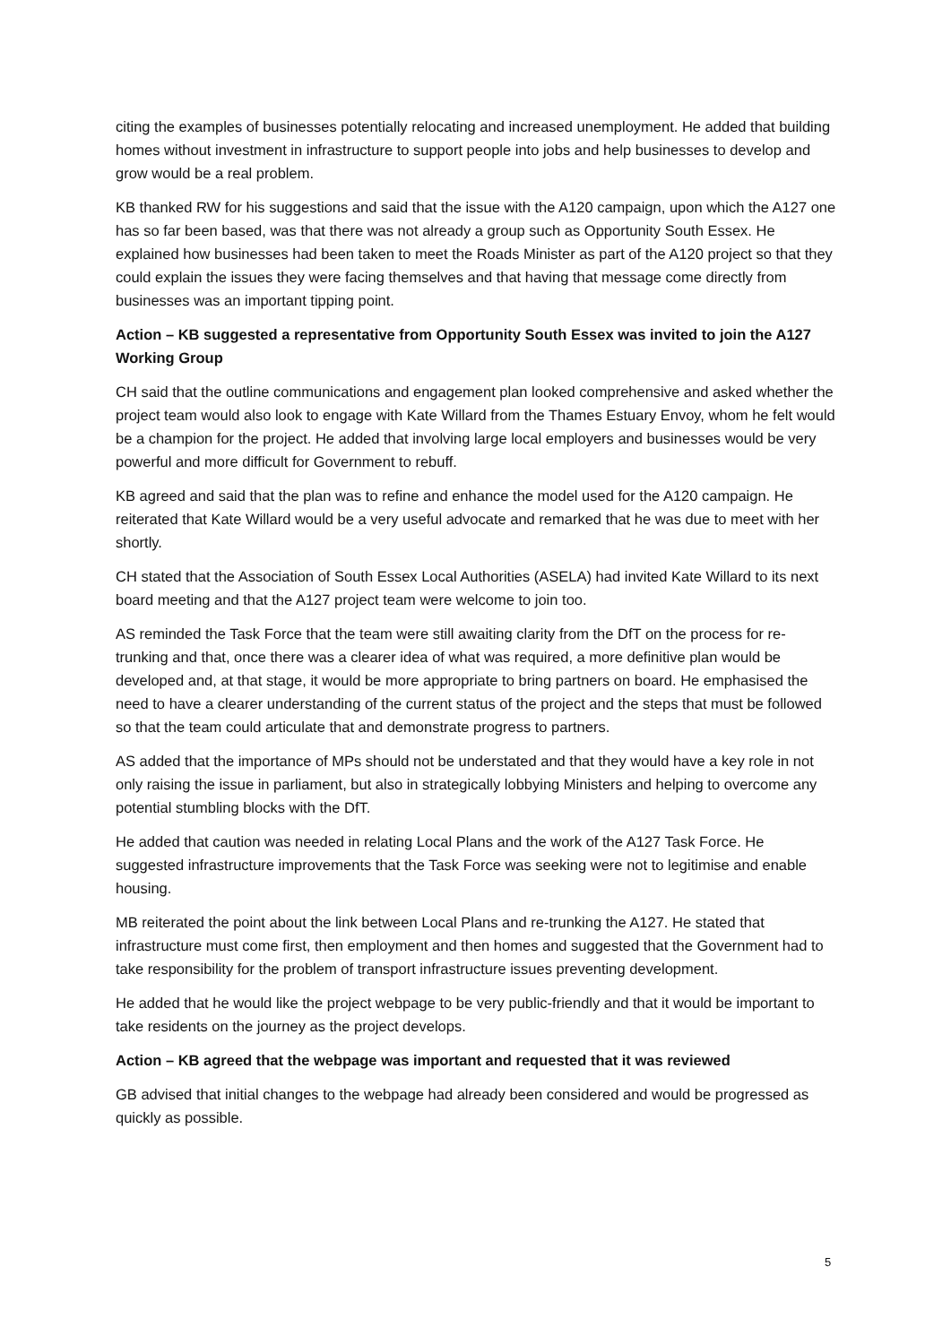citing the examples of businesses potentially relocating and increased unemployment. He added that building homes without investment in infrastructure to support people into jobs and help businesses to develop and grow would be a real problem.
KB thanked RW for his suggestions and said that the issue with the A120 campaign, upon which the A127 one has so far been based, was that there was not already a group such as Opportunity South Essex. He explained how businesses had been taken to meet the Roads Minister as part of the A120 project so that they could explain the issues they were facing themselves and that having that message come directly from businesses was an important tipping point.
Action – KB suggested a representative from Opportunity South Essex was invited to join the A127 Working Group
CH said that the outline communications and engagement plan looked comprehensive and asked whether the project team would also look to engage with Kate Willard from the Thames Estuary Envoy, whom he felt would be a champion for the project. He added that involving large local employers and businesses would be very powerful and more difficult for Government to rebuff.
KB agreed and said that the plan was to refine and enhance the model used for the A120 campaign. He reiterated that Kate Willard would be a very useful advocate and remarked that he was due to meet with her shortly.
CH stated that the Association of South Essex Local Authorities (ASELA) had invited Kate Willard to its next board meeting and that the A127 project team were welcome to join too.
AS reminded the Task Force that the team were still awaiting clarity from the DfT on the process for re-trunking and that, once there was a clearer idea of what was required, a more definitive plan would be developed and, at that stage, it would be more appropriate to bring partners on board. He emphasised the need to have a clearer understanding of the current status of the project and the steps that must be followed so that the team could articulate that and demonstrate progress to partners.
AS added that the importance of MPs should not be understated and that they would have a key role in not only raising the issue in parliament, but also in strategically lobbying Ministers and helping to overcome any potential stumbling blocks with the DfT.
He added that caution was needed in relating Local Plans and the work of the A127 Task Force. He suggested infrastructure improvements that the Task Force was seeking were not to legitimise and enable housing.
MB reiterated the point about the link between Local Plans and re-trunking the A127. He stated that infrastructure must come first, then employment and then homes and suggested that the Government had to take responsibility for the problem of transport infrastructure issues preventing development.
He added that he would like the project webpage to be very public-friendly and that it would be important to take residents on the journey as the project develops.
Action – KB agreed that the webpage was important and requested that it was reviewed
GB advised that initial changes to the webpage had already been considered and would be progressed as quickly as possible.
5